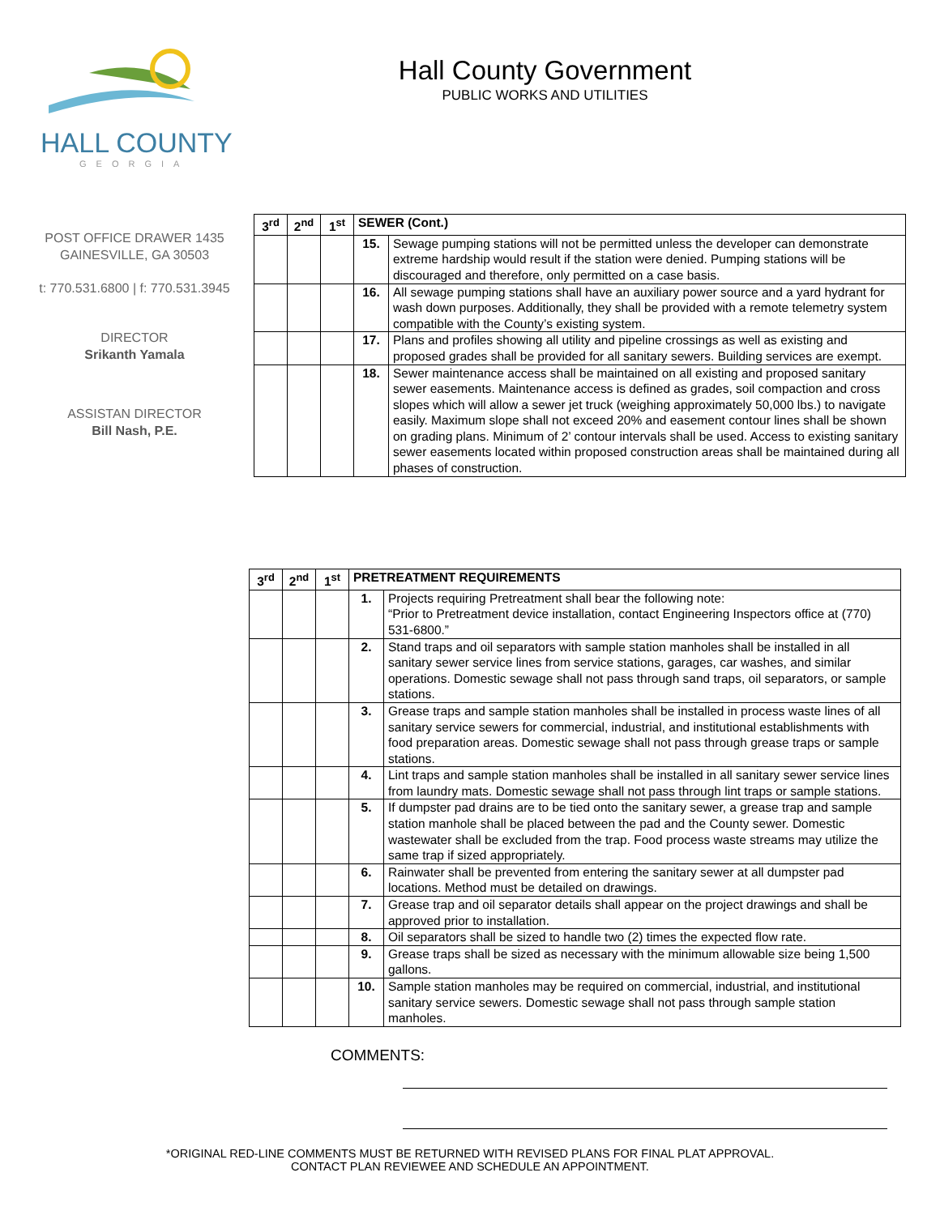HALL COUNTY
GEORGIA
Hall County Government
PUBLIC WORKS AND UTILITIES
POST OFFICE DRAWER 1435
GAINESVILLE, GA 30503
t: 770.531.6800 | f: 770.531.3945
DIRECTOR
Srikanth Yamala
ASSISTAN DIRECTOR
Bill Nash, P.E.
| 3<sup>rd</sup> | 2<sup>nd</sup> | 1<sup>st</sup> | SEWER (Cont.) | |
| --- | --- | --- | --- | --- |
| | | | 15. | Sewage pumping stations will not be permitted unless the developer can demonstrate extreme hardship would result if the station were denied. Pumping stations will be discouraged and therefore, only permitted on a case basis. |
| | | | 16. | All sewage pumping stations shall have an auxiliary power source and a yard hydrant for wash down purposes. Additionally, they shall be provided with a remote telemetry system compatible with the County’s existing system. |
| | | | 17. | Plans and profiles showing all utility and pipeline crossings as well as existing and proposed grades shall be provided for all sanitary sewers. Building services are exempt. |
| | | | 18. | Sewer maintenance access shall be maintained on all existing and proposed sanitary sewer easements. Maintenance access is defined as grades, soil compaction and cross slopes which will allow a sewer jet truck (weighing approximately 50,000 lbs.) to navigate easily. Maximum slope shall not exceed 20% and easement contour lines shall be shown on grading plans. Minimum of 2’ contour intervals shall be used. Access to existing sanitary sewer easements located within proposed construction areas shall be maintained during all phases of construction. |
| 3<sup>rd</sup> | 2<sup>nd</sup> | 1<sup>st</sup> | PRETREATMENT REQUIREMENTS | |
| --- | --- | --- | --- | --- |
| | | | 1. | Projects requiring Pretreatment shall bear the following note: “Prior to Pretreatment device installation, contact Engineering Inspectors office at (770) 531-6800.” |
| | | | 2. | Stand traps and oil separators with sample station manholes shall be installed in all sanitary sewer service lines from service stations, garages, car washes, and similar operations. Domestic sewage shall not pass through sand traps, oil separators, or sample stations. |
| | | | 3. | Grease traps and sample station manholes shall be installed in process waste lines of all sanitary service sewers for commercial, industrial, and institutional establishments with food preparation areas. Domestic sewage shall not pass through grease traps or sample stations. |
| | | | 4. | Lint traps and sample station manholes shall be installed in all sanitary sewer service lines from laundry mats. Domestic sewage shall not pass through lint traps or sample stations. |
| | | | 5. | If dumpster pad drains are to be tied onto the sanitary sewer, a grease trap and sample station manhole shall be placed between the pad and the County sewer. Domestic wastewater shall be excluded from the trap. Food process waste streams may utilize the same trap if sized appropriately. |
| | | | 6. | Rainwater shall be prevented from entering the sanitary sewer at all dumpster pad locations. Method must be detailed on drawings. |
| | | | 7. | Grease trap and oil separator details shall appear on the project drawings and shall be approved prior to installation. |
| | | | 8. | Oil separators shall be sized to handle two (2) times the expected flow rate. |
| | | | 9. | Grease traps shall be sized as necessary with the minimum allowable size being 1,500 gallons. |
| | | | 10. | Sample station manholes may be required on commercial, industrial, and institutional sanitary service sewers. Domestic sewage shall not pass through sample station manholes. |
COMMENTS:
*ORIGINAL RED-LINE COMMENTS MUST BE RETURNED WITH REVISED PLANS FOR FINAL PLAT APPROVAL.
CONTACT PLAN REVIEWEE AND SCHEDULE AN APPOINTMENT.